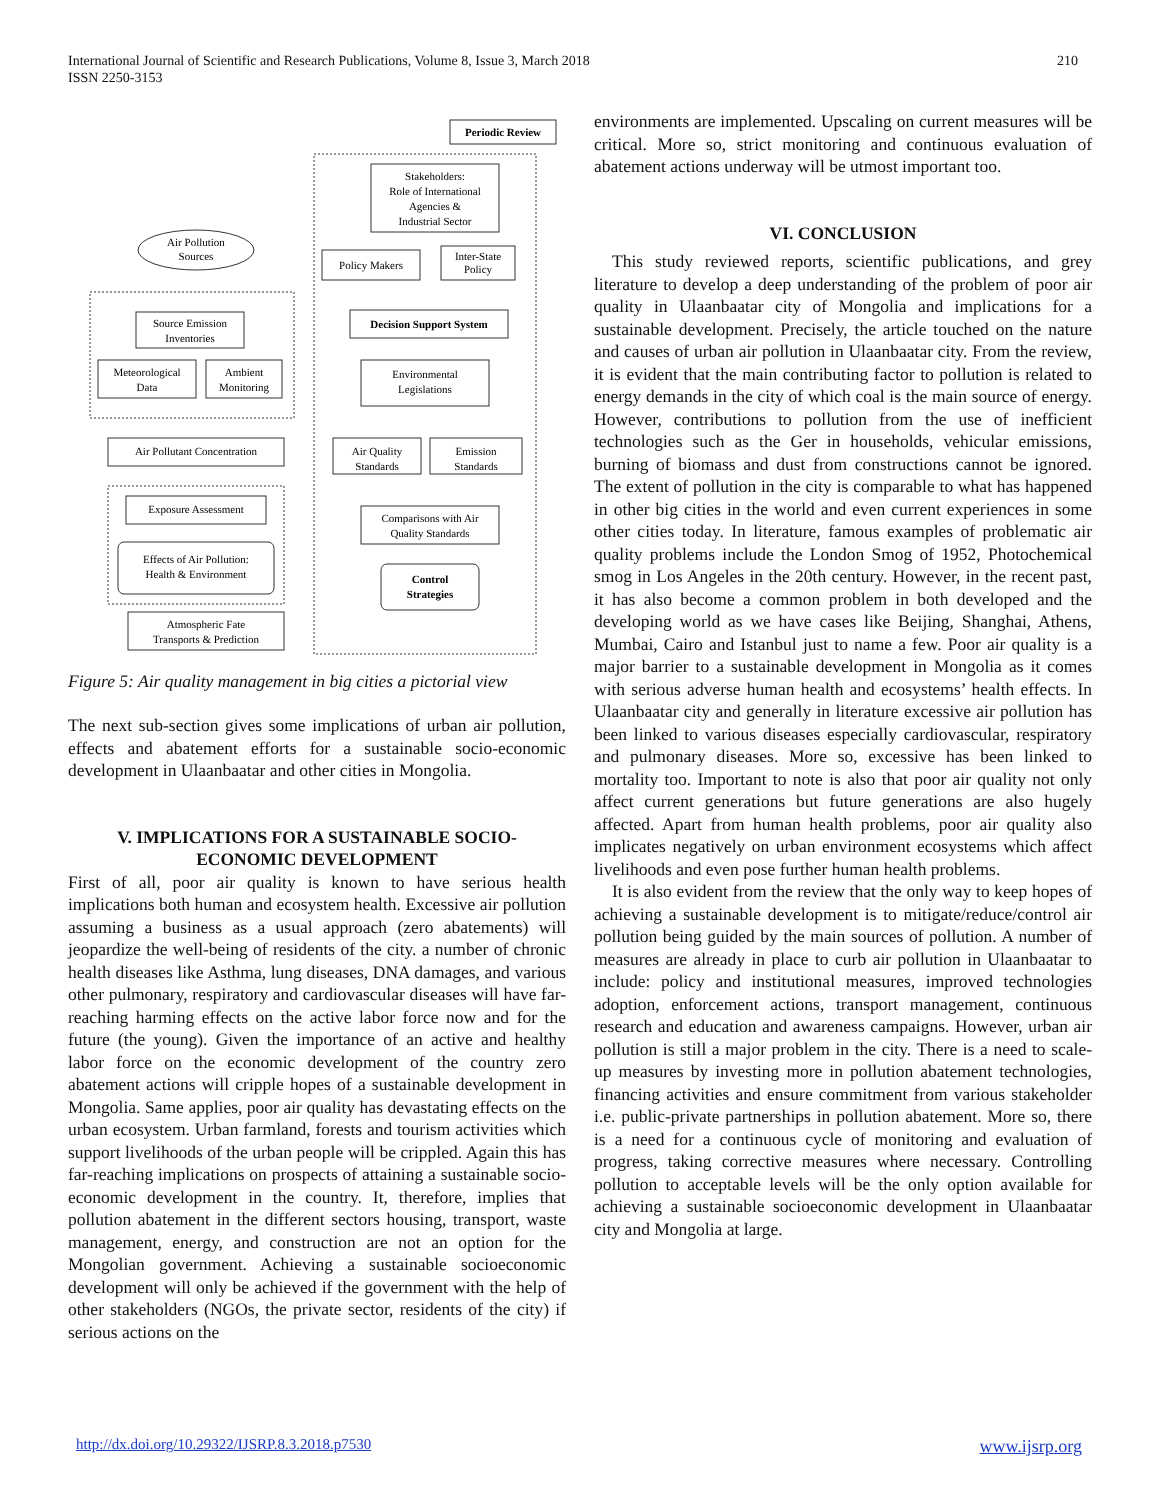International Journal of Scientific and Research Publications, Volume 8, Issue 3, March 2018
ISSN 2250-3153
210
Periodic Review
Stakeholders:
Role of International
Agencies &
Industrial Sector
Air Pollution
Sources
Policy Makers
Inter-State
Policy
Source Emission
Inventories
Decision Support System
Meteorological
Data
Ambient
Monitoring
Environmental
Legislations
Air Pollutant Concentration
Air Quality
Standards
Emission
Standards
Exposure Assessment
Comparisons with Air
Quality Standards
Effects of Air Pollution:
Health & Environment
Control
Strategies
Atmospheric Fate
Transports & Prediction
Figure 5: Air quality management in big cities a pictorial view
The next sub-section gives some implications of urban air pollution, effects and abatement efforts for a sustainable socio-economic development in Ulaanbaatar and other cities in Mongolia.
V. IMPLICATIONS FOR A SUSTAINABLE SOCIO-ECONOMIC DEVELOPMENT
First of all, poor air quality is known to have serious health implications both human and ecosystem health. Excessive air pollution assuming a business as a usual approach (zero abatements) will jeopardize the well-being of residents of the city. a number of chronic health diseases like Asthma, lung diseases, DNA damages, and various other pulmonary, respiratory and cardiovascular diseases will have far-reaching harming effects on the active labor force now and for the future (the young). Given the importance of an active and healthy labor force on the economic development of the country zero abatement actions will cripple hopes of a sustainable development in Mongolia. Same applies, poor air quality has devastating effects on the urban ecosystem. Urban farmland, forests and tourism activities which support livelihoods of the urban people will be crippled. Again this has far-reaching implications on prospects of attaining a sustainable socio-economic development in the country. It, therefore, implies that pollution abatement in the different sectors housing, transport, waste management, energy, and construction are not an option for the Mongolian government. Achieving a sustainable socioeconomic development will only be achieved if the government with the help of other stakeholders (NGOs, the private sector, residents of the city) if serious actions on the
environments are implemented. Upscaling on current measures will be critical. More so, strict monitoring and continuous evaluation of abatement actions underway will be utmost important too.
VI. CONCLUSION
This study reviewed reports, scientific publications, and grey literature to develop a deep understanding of the problem of poor air quality in Ulaanbaatar city of Mongolia and implications for a sustainable development. Precisely, the article touched on the nature and causes of urban air pollution in Ulaanbaatar city. From the review, it is evident that the main contributing factor to pollution is related to energy demands in the city of which coal is the main source of energy. However, contributions to pollution from the use of inefficient technologies such as the Ger in households, vehicular emissions, burning of biomass and dust from constructions cannot be ignored. The extent of pollution in the city is comparable to what has happened in other big cities in the world and even current experiences in some other cities today. In literature, famous examples of problematic air quality problems include the London Smog of 1952, Photochemical smog in Los Angeles in the 20th century. However, in the recent past, it has also become a common problem in both developed and the developing world as we have cases like Beijing, Shanghai, Athens, Mumbai, Cairo and Istanbul just to name a few. Poor air quality is a major barrier to a sustainable development in Mongolia as it comes with serious adverse human health and ecosystems’ health effects. In Ulaanbaatar city and generally in literature excessive air pollution has been linked to various diseases especially cardiovascular, respiratory and pulmonary diseases. More so, excessive has been linked to mortality too. Important to note is also that poor air quality not only affect current generations but future generations are also hugely affected. Apart from human health problems, poor air quality also implicates negatively on urban environment ecosystems which affect livelihoods and even pose further human health problems.
It is also evident from the review that the only way to keep hopes of achieving a sustainable development is to mitigate/reduce/control air pollution being guided by the main sources of pollution. A number of measures are already in place to curb air pollution in Ulaanbaatar to include: policy and institutional measures, improved technologies adoption, enforcement actions, transport management, continuous research and education and awareness campaigns. However, urban air pollution is still a major problem in the city. There is a need to scale-up measures by investing more in pollution abatement technologies, financing activities and ensure commitment from various stakeholder i.e. public-private partnerships in pollution abatement. More so, there is a need for a continuous cycle of monitoring and evaluation of progress, taking corrective measures where necessary. Controlling pollution to acceptable levels will be the only option available for achieving a sustainable socioeconomic development in Ulaanbaatar city and Mongolia at large.
http://dx.doi.org/10.29322/IJSRP.8.3.2018.p7530 www.ijsrp.org